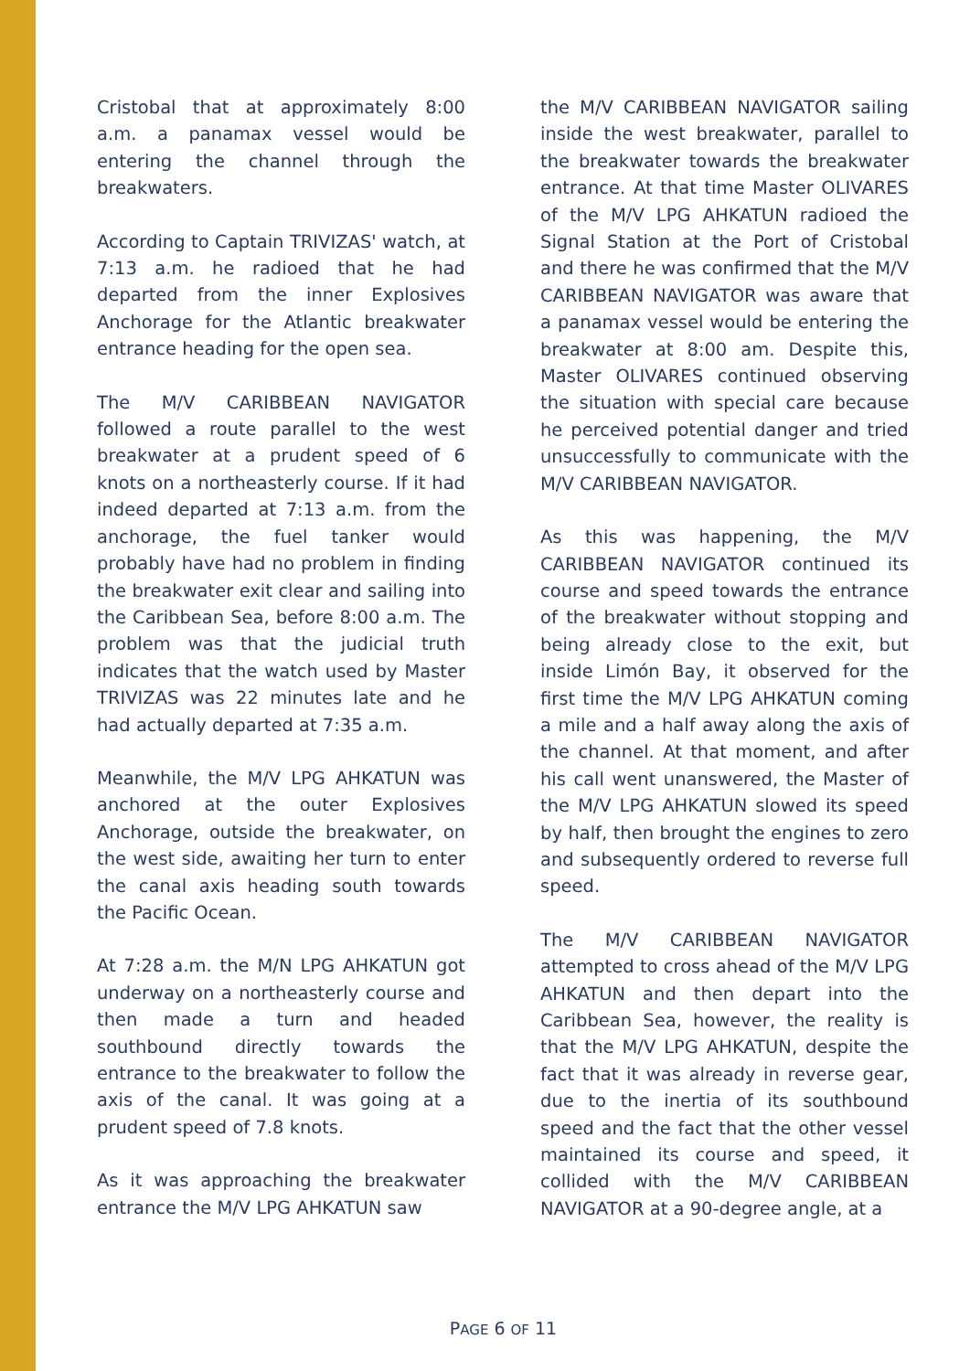Cristobal that at approximately 8:00 a.m. a panamax vessel would be entering the channel through the breakwaters.
According to Captain TRIVIZAS' watch, at 7:13 a.m. he radioed that he had departed from the inner Explosives Anchorage for the Atlantic breakwater entrance heading for the open sea.
The M/V CARIBBEAN NAVIGATOR followed a route parallel to the west breakwater at a prudent speed of 6 knots on a northeasterly course. If it had indeed departed at 7:13 a.m. from the anchorage, the fuel tanker would probably have had no problem in finding the breakwater exit clear and sailing into the Caribbean Sea, before 8:00 a.m. The problem was that the judicial truth indicates that the watch used by Master TRIVIZAS was 22 minutes late and he had actually departed at 7:35 a.m.
Meanwhile, the M/V LPG AHKATUN was anchored at the outer Explosives Anchorage, outside the breakwater, on the west side, awaiting her turn to enter the canal axis heading south towards the Pacific Ocean.
At 7:28 a.m. the M/N LPG AHKATUN got underway on a northeasterly course and then made a turn and headed southbound directly towards the entrance to the breakwater to follow the axis of the canal. It was going at a prudent speed of 7.8 knots.
As it was approaching the breakwater entrance the M/V LPG AHKATUN saw
the M/V CARIBBEAN NAVIGATOR sailing inside the west breakwater, parallel to the breakwater towards the breakwater entrance. At that time Master OLIVARES of the M/V LPG AHKATUN radioed the Signal Station at the Port of Cristobal and there he was confirmed that the M/V CARIBBEAN NAVIGATOR was aware that a panamax vessel would be entering the breakwater at 8:00 am. Despite this, Master OLIVARES continued observing the situation with special care because he perceived potential danger and tried unsuccessfully to communicate with the M/V CARIBBEAN NAVIGATOR.
As this was happening, the M/V CARIBBEAN NAVIGATOR continued its course and speed towards the entrance of the breakwater without stopping and being already close to the exit, but inside Limón Bay, it observed for the first time the M/V LPG AHKATUN coming a mile and a half away along the axis of the channel. At that moment, and after his call went unanswered, the Master of the M/V LPG AHKATUN slowed its speed by half, then brought the engines to zero and subsequently ordered to reverse full speed.
The M/V CARIBBEAN NAVIGATOR attempted to cross ahead of the M/V LPG AHKATUN and then depart into the Caribbean Sea, however, the reality is that the M/V LPG AHKATUN, despite the fact that it was already in reverse gear, due to the inertia of its southbound speed and the fact that the other vessel maintained its course and speed, it collided with the M/V CARIBBEAN NAVIGATOR at a 90-degree angle, at a
PAGE 6 OF 11